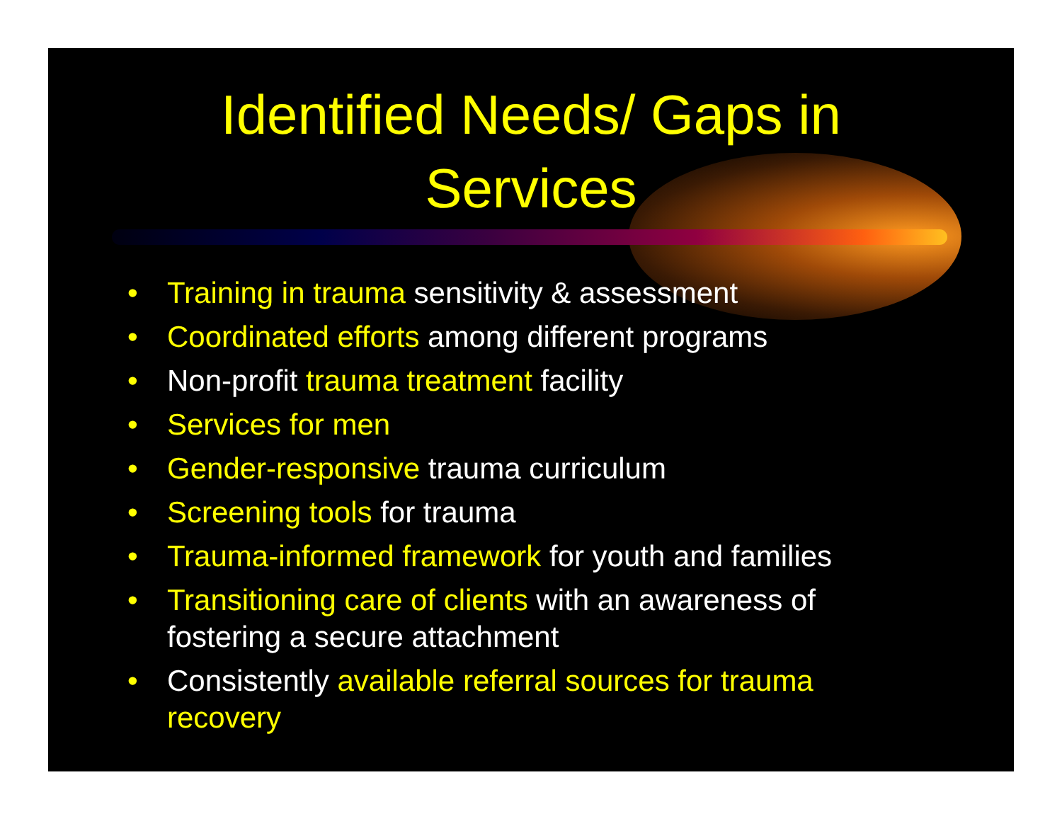Identified Needs/ Gaps in
Services
• Training in trauma sensitivity & assessment
• Coordinated efforts among different programs
• Non-profit trauma treatment facility
• Services for men
• Gender-responsive trauma curriculum
• Screening tools for trauma
• Trauma-informed framework for youth and families
• Transitioning care of clients with an awareness of fostering a secure attachment
• Consistently available referral sources for trauma recovery